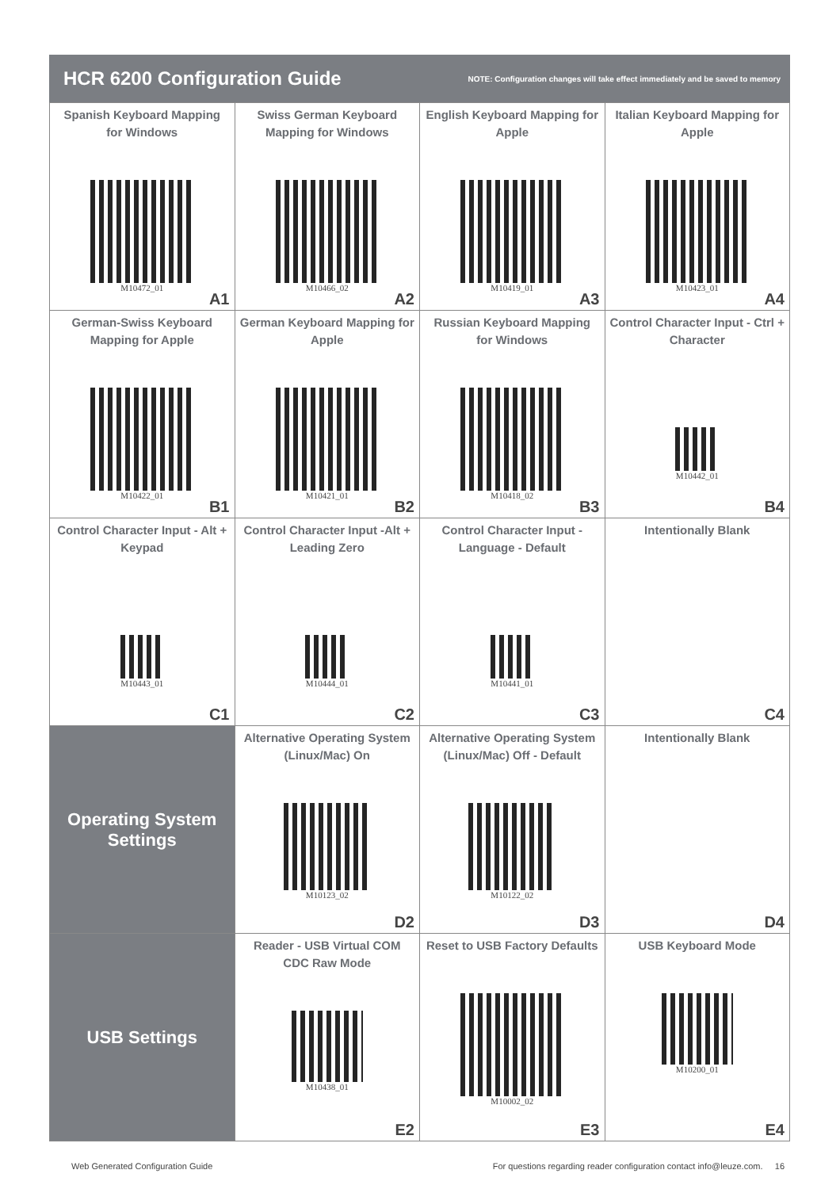HCR 6200 Configuration Guide
NOTE: Configuration changes will take effect immediately and be saved to memory
| Spanish Keyboard Mapping for Windows M10472_01 A1 | Swiss German Keyboard Mapping for Windows M10466_02 A2 | English Keyboard Mapping for Apple M10419_01 A3 | Italian Keyboard Mapping for Apple M10423_01 A4 |
| German-Swiss Keyboard Mapping for Apple M10422_01 B1 | German Keyboard Mapping for Apple M10421_01 B2 | Russian Keyboard Mapping for Windows M10418_02 B3 | Control Character Input - Ctrl + Character M10442_01 B4 |
| Control Character Input - Alt + Keypad M10443_01 C1 | Control Character Input -Alt + Leading Zero M10444_01 C2 | Control Character Input - Language - Default M10441_01 C3 | Intentionally Blank C4 |
| Operating System Settings | Alternative Operating System (Linux/Mac) On M10123_02 D2 | Alternative Operating System (Linux/Mac) Off - Default M10122_02 D3 | Intentionally Blank D4 |
| USB Settings | Reader - USB Virtual COM CDC Raw Mode M10438_01 E2 | Reset to USB Factory Defaults M10002_02 E3 | USB Keyboard Mode M10200_01 E4 |
Web Generated Configuration Guide For questions regarding reader configuration contact info@leuze.com. 16